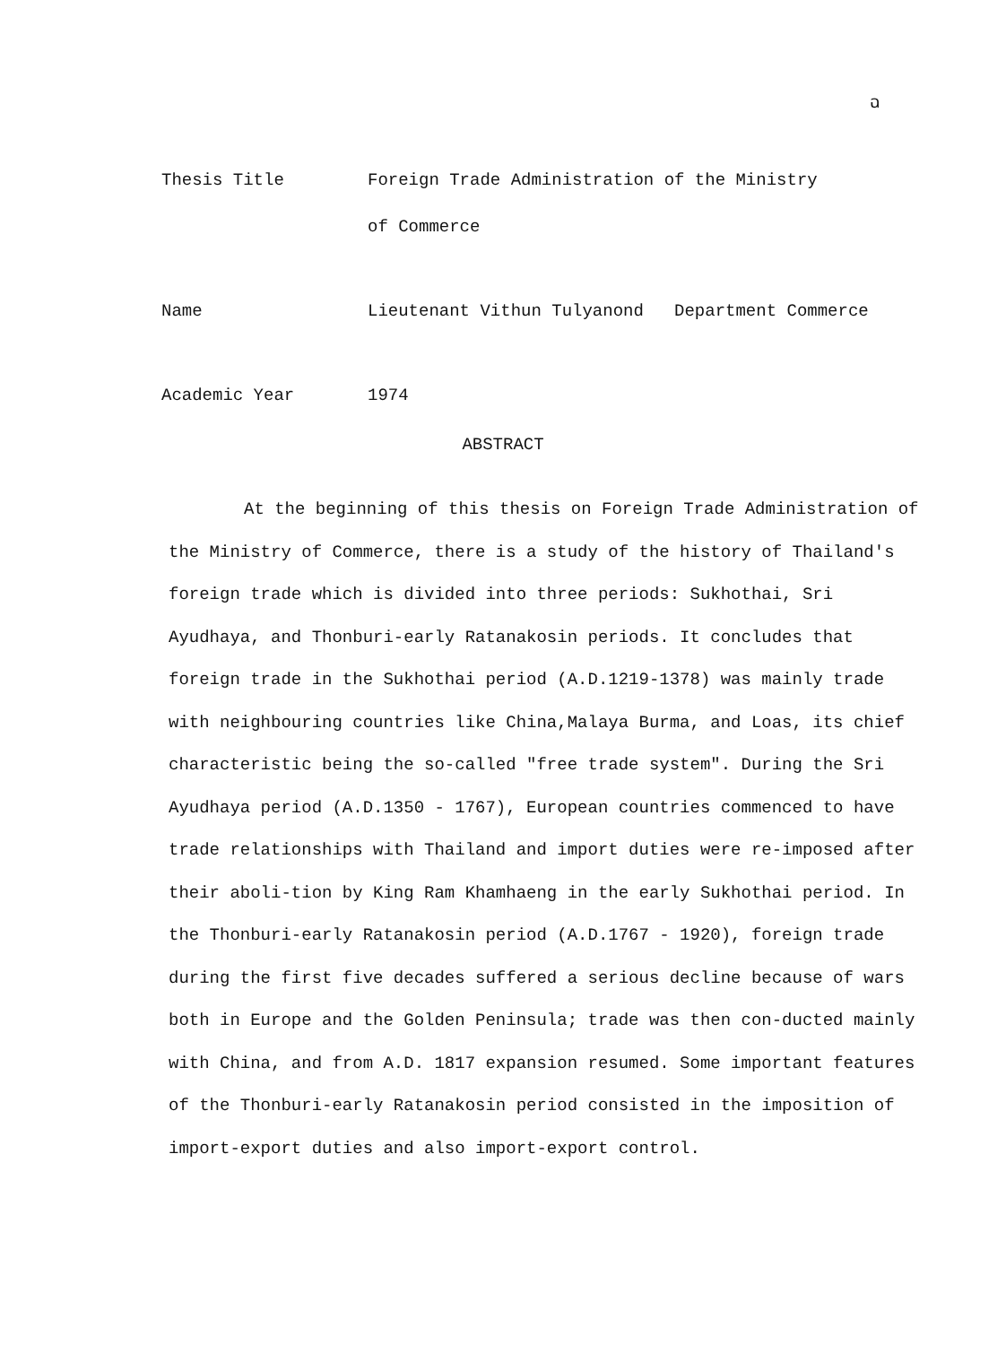ฉ
Thesis Title Foreign Trade Administration of the Ministry
of Commerce
Name Lieutenant Vithun Tulyanond Department Commerce
Academic Year 1974
ABSTRACT
At the beginning of this thesis on Foreign Trade Administration of the Ministry of Commerce, there is a study of the history of Thailand's foreign trade which is divided into three periods: Sukhothai, Sri Ayudhaya, and Thonburi-early Ratanakosin periods. It concludes that foreign trade in the Sukhothai period (A.D.1219-1378) was mainly trade with neighbouring countries like China,Malaya Burma, and Loas, its chief characteristic being the so-called "free trade system". During the Sri Ayudhaya period (A.D.1350 - 1767), European countries commenced to have trade relationships with Thailand and import duties were re-imposed after their aboli-tion by King Ram Khamhaeng in the early Sukhothai period. In the Thonburi-early Ratanakosin period (A.D.1767 - 1920), foreign trade during the first five decades suffered a serious decline because of wars both in Europe and the Golden Peninsula; trade was then con-ducted mainly with China, and from A.D. 1817 expansion resumed. Some important features of the Thonburi-early Ratanakosin period consisted in the imposition of import-export duties and also import-export control.